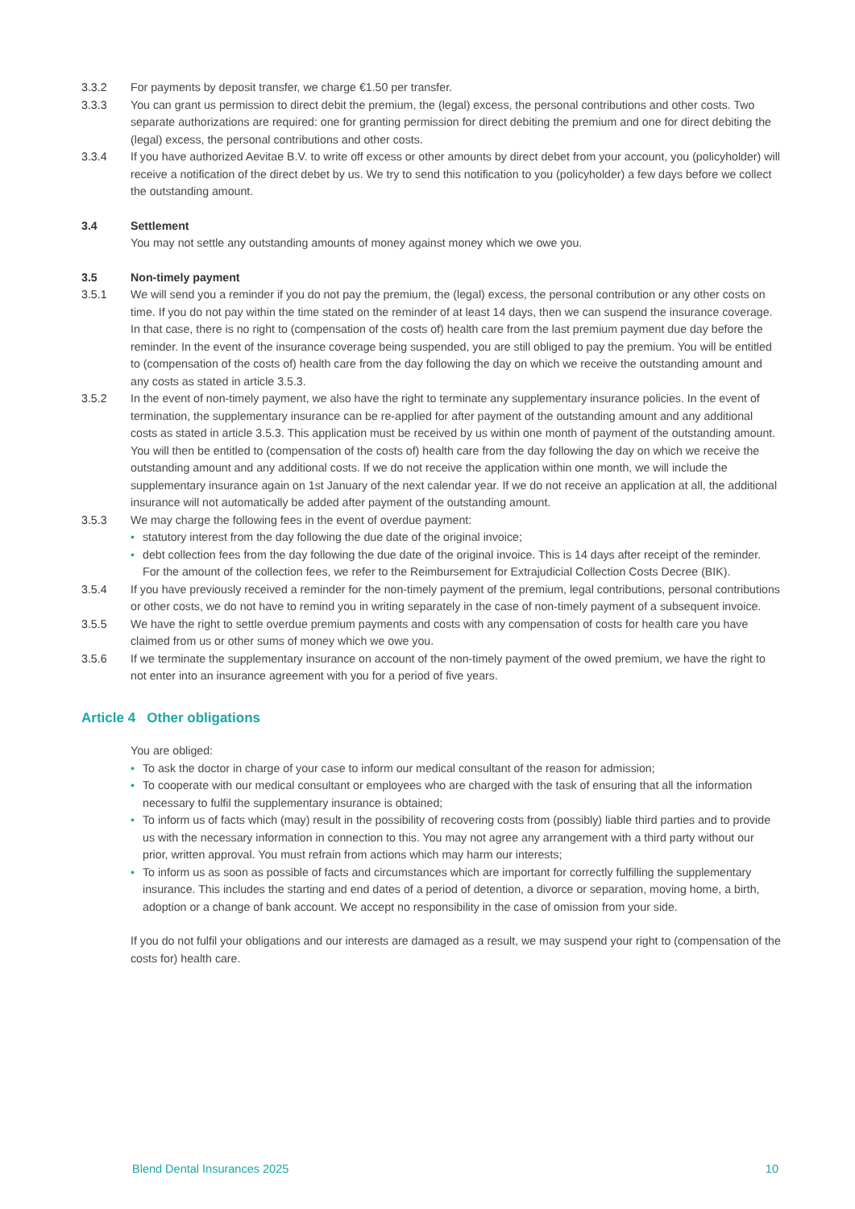3.3.2 For payments by deposit transfer, we charge €1.50 per transfer.
3.3.3 You can grant us permission to direct debit the premium, the (legal) excess, the personal contributions and other costs. Two separate authorizations are required: one for granting permission for direct debiting the premium and one for direct debiting the (legal) excess, the personal contributions and other costs.
3.3.4 If you have authorized Aevitae B.V. to write off excess or other amounts by direct debet from your account, you (policyholder) will receive a notification of the direct debet by us. We try to send this notification to you (policyholder) a few days before we collect the outstanding amount.
3.4 Settlement
You may not settle any outstanding amounts of money against money which we owe you.
3.5 Non-timely payment
3.5.1 We will send you a reminder if you do not pay the premium, the (legal) excess, the personal contribution or any other costs on time. If you do not pay within the time stated on the reminder of at least 14 days, then we can suspend the insurance coverage. In that case, there is no right to (compensation of the costs of) health care from the last premium payment due day before the reminder. In the event of the insurance coverage being suspended, you are still obliged to pay the premium. You will be entitled to (compensation of the costs of) health care from the day following the day on which we receive the outstanding amount and any costs as stated in article 3.5.3.
3.5.2 In the event of non-timely payment, we also have the right to terminate any supplementary insurance policies. In the event of termination, the supplementary insurance can be re-applied for after payment of the outstanding amount and any additional costs as stated in article 3.5.3. This application must be received by us within one month of payment of the outstanding amount. You will then be entitled to (compensation of the costs of) health care from the day following the day on which we receive the outstanding amount and any additional costs. If we do not receive the application within one month, we will include the supplementary insurance again on 1st January of the next calendar year. If we do not receive an application at all, the additional insurance will not automatically be added after payment of the outstanding amount.
3.5.3 We may charge the following fees in the event of overdue payment:
• statutory interest from the day following the due date of the original invoice;
• debt collection fees from the day following the due date of the original invoice. This is 14 days after receipt of the reminder. For the amount of the collection fees, we refer to the Reimbursement for Extrajudicial Collection Costs Decree (BIK).
3.5.4 If you have previously received a reminder for the non-timely payment of the premium, legal contributions, personal contributions or other costs, we do not have to remind you in writing separately in the case of non-timely payment of a subsequent invoice.
3.5.5 We have the right to settle overdue premium payments and costs with any compensation of costs for health care you have claimed from us or other sums of money which we owe you.
3.5.6 If we terminate the supplementary insurance on account of the non-timely payment of the owed premium, we have the right to not enter into an insurance agreement with you for a period of five years.
Article 4 Other obligations
You are obliged:
• To ask the doctor in charge of your case to inform our medical consultant of the reason for admission;
• To cooperate with our medical consultant or employees who are charged with the task of ensuring that all the information necessary to fulfil the supplementary insurance is obtained;
• To inform us of facts which (may) result in the possibility of recovering costs from (possibly) liable third parties and to provide us with the necessary information in connection to this. You may not agree any arrangement with a third party without our prior, written approval. You must refrain from actions which may harm our interests;
• To inform us as soon as possible of facts and circumstances which are important for correctly fulfilling the supplementary insurance. This includes the starting and end dates of a period of detention, a divorce or separation, moving home, a birth, adoption or a change of bank account. We accept no responsibility in the case of omission from your side.
If you do not fulfil your obligations and our interests are damaged as a result, we may suspend your right to (compensation of the costs for) health care.
Blend Dental Insurances 2025 10